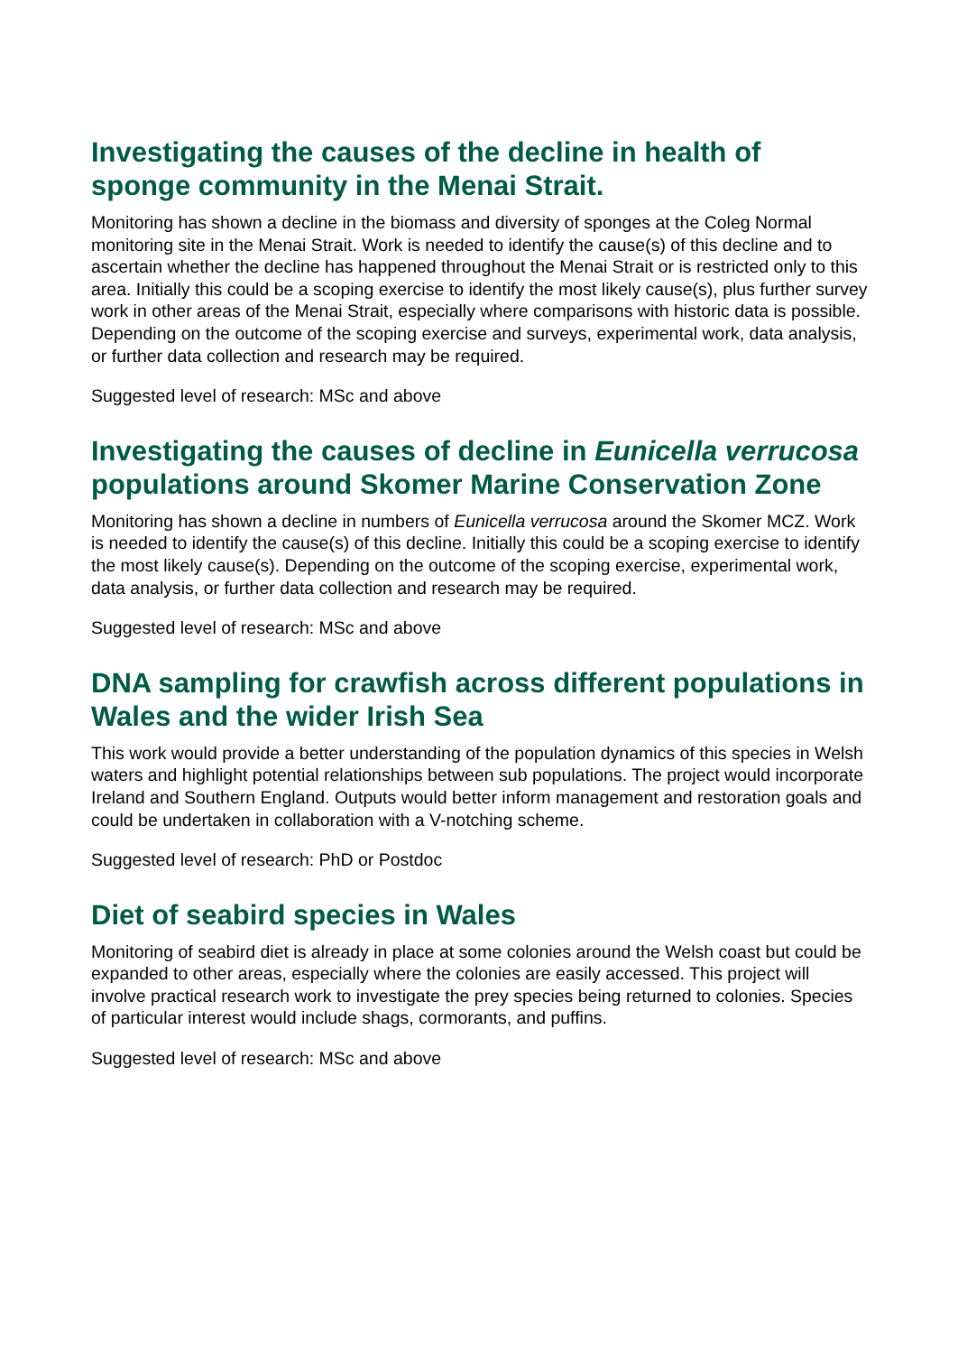Investigating the causes of the decline in health of sponge community in the Menai Strait.
Monitoring has shown a decline in the biomass and diversity of sponges at the Coleg Normal monitoring site in the Menai Strait. Work is needed to identify the cause(s) of this decline and to ascertain whether the decline has happened throughout the Menai Strait or is restricted only to this area. Initially this could be a scoping exercise to identify the most likely cause(s), plus further survey work in other areas of the Menai Strait, especially where comparisons with historic data is possible. Depending on the outcome of the scoping exercise and surveys, experimental work, data analysis, or further data collection and research may be required.
Suggested level of research: MSc and above
Investigating the causes of decline in Eunicella verrucosa populations around Skomer Marine Conservation Zone
Monitoring has shown a decline in numbers of Eunicella verrucosa around the Skomer MCZ. Work is needed to identify the cause(s) of this decline. Initially this could be a scoping exercise to identify the most likely cause(s). Depending on the outcome of the scoping exercise, experimental work, data analysis, or further data collection and research may be required.
Suggested level of research: MSc and above
DNA sampling for crawfish across different populations in Wales and the wider Irish Sea
This work would provide a better understanding of the population dynamics of this species in Welsh waters and highlight potential relationships between sub populations. The project would incorporate Ireland and Southern England. Outputs would better inform management and restoration goals and could be undertaken in collaboration with a V-notching scheme.
Suggested level of research: PhD or Postdoc
Diet of seabird species in Wales
Monitoring of seabird diet is already in place at some colonies around the Welsh coast but could be expanded to other areas, especially where the colonies are easily accessed. This project will involve practical research work to investigate the prey species being returned to colonies. Species of particular interest would include shags, cormorants, and puffins.
Suggested level of research: MSc and above